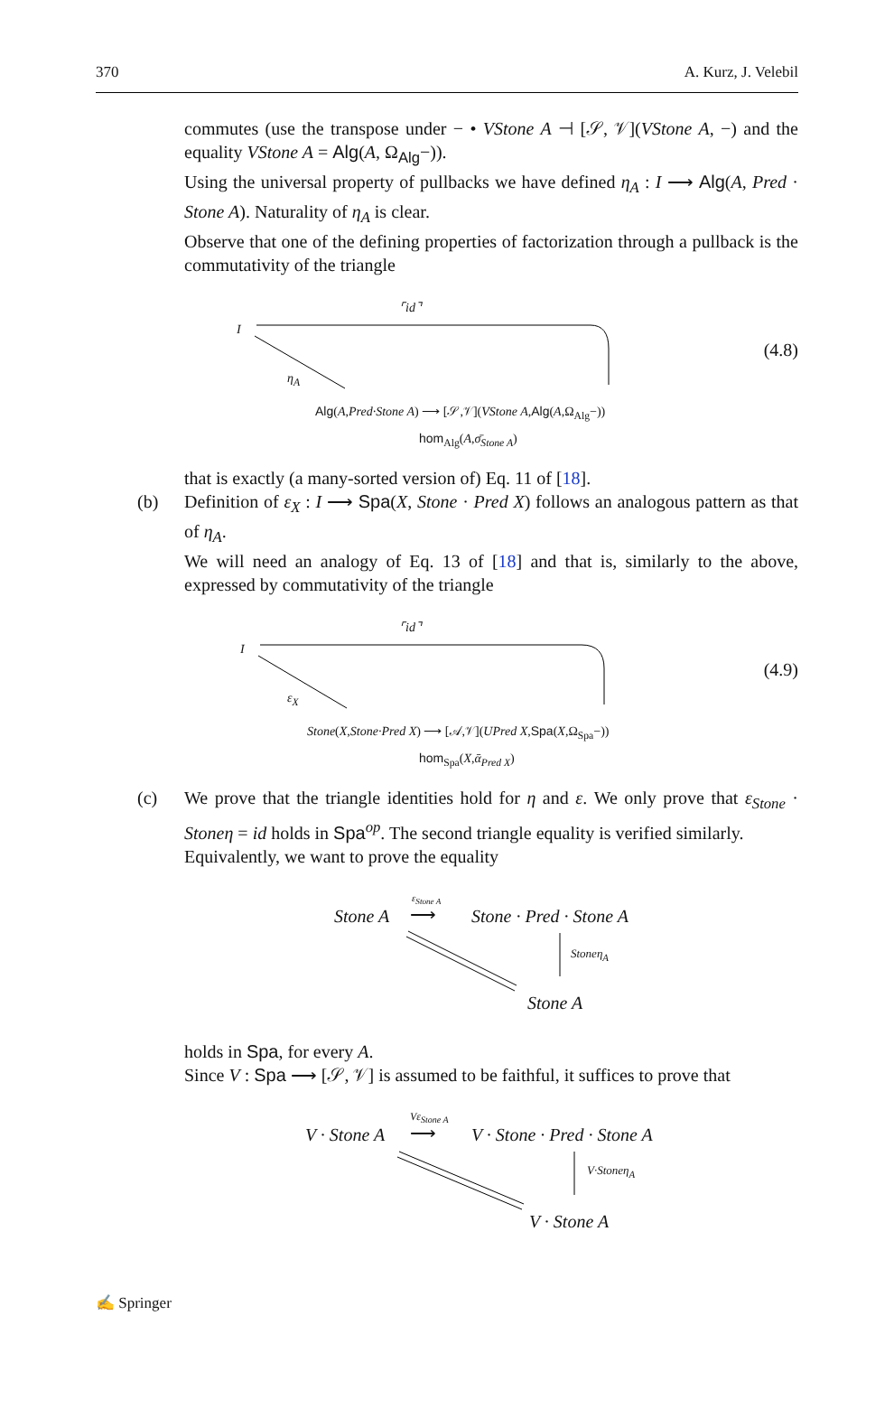370 A. Kurz, J. Velebil
commutes (use the transpose under − • VStone A ⊣ [𝒮, 𝒱](VStone A, −) and the equality VStone A = Alg(A, Ω<sub>Alg</sub>−)).
Using the universal property of pullbacks we have defined η<sub>A</sub> : I ⟶ Alg(A, Pred · Stone A). Naturality of η<sub>A</sub> is clear.
Observe that one of the defining properties of factorization through a pullback is the commutativity of the triangle
⌜id⌝
I
η<sub>A</sub>
Alg(A,Pred·Stone A) ⟶ [𝒮,𝒱](VStone A,Alg(A,Ω<sub>Alg</sub>−))
hom<sub>Alg</sub>(A,σ̄<sub>Stone A</sub>)
(4.8)
that is exactly (a many-sorted version of) Eq. 11 of [18].
(b) Definition of ε<sub>X</sub> : I ⟶ Spa(X, Stone · Pred X) follows an analogous pattern as that of η<sub>A</sub>.
We will need an analogy of Eq. 13 of [18] and that is, similarly to the above, expressed by commutativity of the triangle
⌜id⌝
I
ε<sub>X</sub>
Stone(X,Stone·Pred X) ⟶ [𝒜,𝒱](UPred X,Spa(X,Ω<sub>Spa</sub>−))
hom<sub>Spa</sub>(X,ᾱ<sub>Pred X</sub>)
(4.9)
(c) We prove that the triangle identities hold for η and ε. We only prove that ε<sub>Stone</sub> · Stoneη = id holds in Spa<sup>op</sup>. The second triangle equality is verified similarly.
Equivalently, we want to prove the equality
Stone A
ε<sub>Stone A</sub>
⟶ Stone · Pred · Stone A
Stoneη<sub>A</sub>
Stone A
holds in Spa, for every A.
Since V : Spa ⟶ [𝒮, 𝒱] is assumed to be faithful, it suffices to prove that
V · Stone A
Vε<sub>Stone A</sub>
⟶ V · Stone · Pred · Stone A
V·Stoneη<sub>A</sub>
V · Stone A
✍ Springer